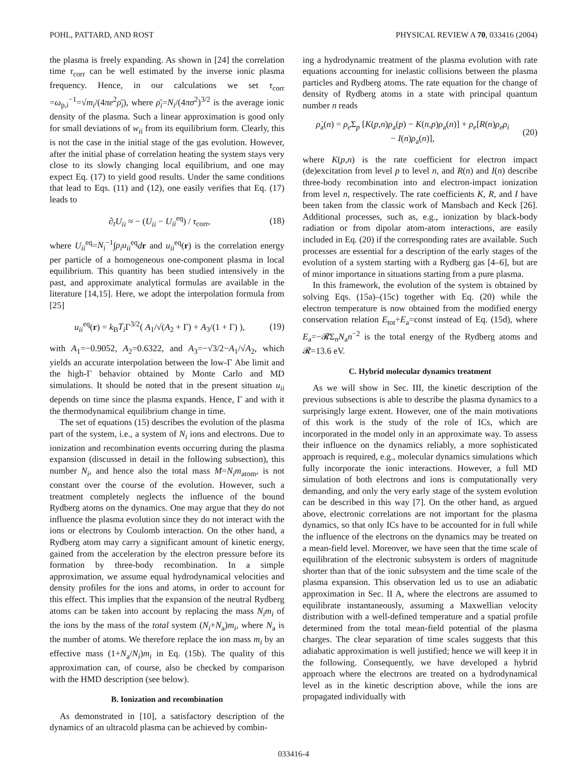POHL, PATTARD, AND ROST PHYSICAL REVIEW A 70, 033416 (2004)
the plasma is freely expanding. As shown in [24] the correlation time τ<sub>corr</sub> can be well estimated by the inverse ionic plasma frequency. Hence, in our calculations we set τ<sub>corr</sub> =ω<sub>p,i</sub><sup>−1</sup>=√m<sub>i</sub>/(4πe<sup>2</sup>ρ̄<sub>i</sub>), where ρ̄<sub>i</sub>=N<sub>i</sub>/(4πσ<sup>2</sup>)<sup>3/2</sup> is the average ionic density of the plasma. Such a linear approximation is good only for small deviations of w<sub>ii</sub> from its equilibrium form. Clearly, this is not the case in the initial stage of the gas evolution. However, after the initial phase of correlation heating the system stays very close to its slowly changing local equilibrium, and one may expect Eq. (17) to yield good results. Under the same conditions that lead to Eqs. (11) and (12), one easily verifies that Eq. (17) leads to
∂<sub>t</sub>U<sub>ii</sub> ≈ − (U<sub>ii</sub> − U<sub>ii</sub><sup>eq</sup>) / τ<sub>corr</sub>, (18)
where U<sub>ii</sub><sup>eq</sup>=N<sub>i</sub><sup>−1</sup>∫ρ<sub>i</sub>u<sub>ii</sub><sup>eq</sup>dr and u<sub>ii</sub><sup>eq</sup>(r) is the correlation energy per particle of a homogeneous one-component plasma in local equilibrium. This quantity has been studied intensively in the past, and approximate analytical formulas are available in the literature [14,15]. Here, we adopt the interpolation formula from [25]
u<sub>ii</sub><sup>eq</sup>(r) = k<sub>B</sub>T<sub>i</sub> Γ<sup>3/2</sup>( A<sub>1</sub>/√(A<sub>2</sub> + Γ) + A<sub>3</sub>/(1 + Γ) ), (19)
with A<sub>1</sub>=−0.9052, A<sub>2</sub>=0.6322, and A<sub>3</sub>=−√3/2−A<sub>1</sub>/√A<sub>2</sub>, which yields an accurate interpolation between the low-Γ Abe limit and the high-Γ behavior obtained by Monte Carlo and MD simulations. It should be noted that in the present situation u<sub>ii</sub> depends on time since the plasma expands. Hence, Γ and with it the thermodynamical equilibrium change in time.
The set of equations (15) describes the evolution of the plasma part of the system, i.e., a system of N<sub>i</sub> ions and electrons. Due to ionization and recombination events occurring during the plasma expansion (discussed in detail in the following subsection), this number N<sub>i</sub>, and hence also the total mass M=N<sub>i</sub>m<sub>atom</sub>, is not constant over the course of the evolution. However, such a treatment completely neglects the influence of the bound Rydberg atoms on the dynamics. One may argue that they do not influence the plasma evolution since they do not interact with the ions or electrons by Coulomb interaction. On the other hand, a Rydberg atom may carry a significant amount of kinetic energy, gained from the acceleration by the electron pressure before its formation by three-body recombination. In a simple approximation, we assume equal hydrodynamical velocities and density profiles for the ions and atoms, in order to account for this effect. This implies that the expansion of the neutral Rydberg atoms can be taken into account by replacing the mass N<sub>i</sub>m<sub>i</sub> of the ions by the mass of the total system (N<sub>i</sub>+N<sub>a</sub>)m<sub>i</sub>, where N<sub>a</sub> is the number of atoms. We therefore replace the ion mass m<sub>i</sub> by an effective mass (1+N<sub>a</sub>/N<sub>i</sub>)m<sub>i</sub> in Eq. (15b). The quality of this approximation can, of course, also be checked by comparison with the HMD description (see below).
B. Ionization and recombination
As demonstrated in [10], a satisfactory description of the dynamics of an ultracold plasma can be achieved by combin-
ing a hydrodynamic treatment of the plasma evolution with rate equations accounting for inelastic collisions between the plasma particles and Rydberg atoms. The rate equation for the change of density of Rydberg atoms in a state with principal quantum number n reads
ρ̇<sub>a</sub>(n) = ρ<sub>e</sub> Σ<sub>p</sub> [K(p,n)ρ<sub>a</sub>(p) − K(n,p)ρ<sub>a</sub>(n)] + ρ<sub>e</sub>[R(n)ρ<sub>e</sub>ρ<sub>i</sub>
− I(n)ρ<sub>a</sub>(n)], (20)
where K(p,n) is the rate coefficient for electron impact (de)excitation from level p to level n, and R(n) and I(n) describe three-body recombination into and electron-impact ionization from level n, respectively. The rate coefficients K, R, and I have been taken from the classic work of Mansbach and Keck [26]. Additional processes, such as, e.g., ionization by black-body radiation or from dipolar atom-atom interactions, are easily included in Eq. (20) if the corresponding rates are available. Such processes are essential for a description of the early stages of the evolution of a system starting with a Rydberg gas [4–6], but are of minor importance in situations starting from a pure plasma.
In this framework, the evolution of the system is obtained by solving Eqs. (15a)–(15c) together with Eq. (20) while the electron temperature is now obtained from the modified energy conservation relation E<sub>tot</sub>+E<sub>a</sub>=const instead of Eq. (15d), where E<sub>a</sub>=−𝓡Σ<sub>n</sub>N<sub>a</sub>n<sup>−2</sup> is the total energy of the Rydberg atoms and 𝓡=13.6 eV.
C. Hybrid molecular dynamics treatment
As we will show in Sec. III, the kinetic description of the previous subsections is able to describe the plasma dynamics to a surprisingly large extent. However, one of the main motivations of this work is the study of the role of ICs, which are incorporated in the model only in an approximate way. To assess their influence on the dynamics reliably, a more sophisticated approach is required, e.g., molecular dynamics simulations which fully incorporate the ionic interactions. However, a full MD simulation of both electrons and ions is computationally very demanding, and only the very early stage of the system evolution can be described in this way [7]. On the other hand, as argued above, electronic correlations are not important for the plasma dynamics, so that only ICs have to be accounted for in full while the influence of the electrons on the dynamics may be treated on a mean-field level. Moreover, we have seen that the time scale of equilibration of the electronic subsystem is orders of magnitude shorter than that of the ionic subsystem and the time scale of the plasma expansion. This observation led us to use an adiabatic approximation in Sec. II A, where the electrons are assumed to equilibrate instantaneously, assuming a Maxwellian velocity distribution with a well-defined temperature and a spatial profile determined from the total mean-field potential of the plasma charges. The clear separation of time scales suggests that this adiabatic approximation is well justified; hence we will keep it in the following. Consequently, we have developed a hybrid approach where the electrons are treated on a hydrodynamical level as in the kinetic description above, while the ions are propagated individually with
033416-4